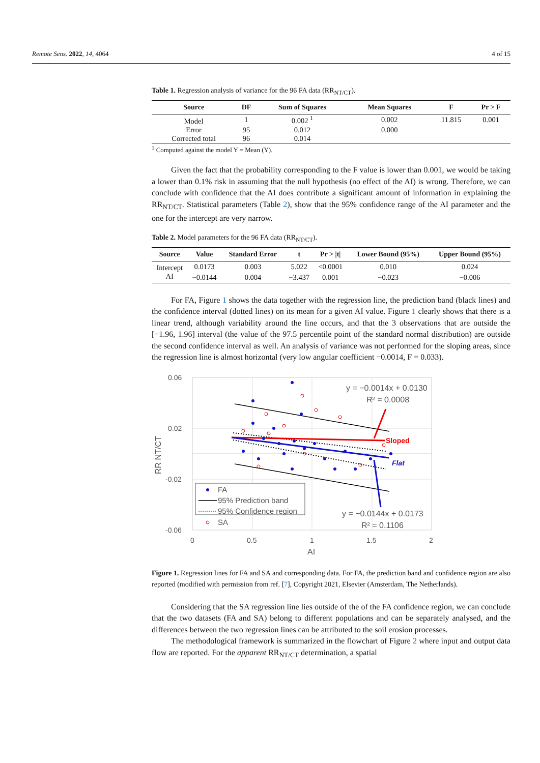Remote Sens. 2022, 14, 4064 4 of 15
Table 1. Regression analysis of variance for the 96 FA data (RR<sub>NT/CT</sub>).
| Source | DF | Sum of Squares | Mean Squares | F | Pr > F |
| --- | --- | --- | --- | --- | --- |
| Model | 1 | 0.002 <sup>1</sup> | 0.002 | 11.815 | 0.001 |
| Error | 95 | 0.012 | 0.000 | | |
| Corrected total | 96 | 0.014 | | | |
<sup>1</sup> Computed against the model Y = Mean (Y).
Given the fact that the probability corresponding to the F value is lower than 0.001, we would be taking a lower than 0.1% risk in assuming that the null hypothesis (no effect of the AI) is wrong. Therefore, we can conclude with confidence that the AI does contribute a significant amount of information in explaining the RR<sub>NT/CT</sub>. Statistical parameters (Table 2), show that the 95% confidence range of the AI parameter and the one for the intercept are very narrow.
Table 2. Model parameters for the 96 FA data (RR<sub>NT/CT</sub>).
| Source | Value | Standard Error | t | Pr > /t/ | Lower Bound (95%) | Upper Bound (95%) |
| --- | --- | --- | --- | --- | --- | --- |
| Intercept | 0.0173 | 0.003 | 5.022 | <0.0001 | 0.010 | 0.024 |
| AI | −0.0144 | 0.004 | −3.437 | 0.001 | −0.023 | −0.006 |
For FA, Figure 1 shows the data together with the regression line, the prediction band (black lines) and the confidence interval (dotted lines) on its mean for a given AI value. Figure 1 clearly shows that there is a linear trend, although variability around the line occurs, and that the 3 observations that are outside the [−1.96, 1.96] interval (the value of the 97.5 percentile point of the standard normal distribution) are outside the second confidence interval as well. An analysis of variance was not performed for the sloping areas, since the regression line is almost horizontal (very low angular coefficient −0.0014, F = 0.033).
0.06
0.02
-0.02
-0.06
0
0.5
1
1.5
2
AI
RR NT/CT
Sloped
Flat
y = −0.0014x + 0.0130
R² = 0.0008
y = −0.0144x + 0.0173
R² = 0.1106
FA
95% Prediction band
95% Confidence region
SA
Figure 1. Regression lines for FA and SA and corresponding data. For FA, the prediction band and confidence region are also reported (modified with permission from ref. [7], Copyright 2021, Elsevier (Amsterdam, The Netherlands).
Considering that the SA regression line lies outside of the of the FA confidence region, we can conclude that the two datasets (FA and SA) belong to different populations and can be separately analysed, and the differences between the two regression lines can be attributed to the soil erosion processes.
The methodological framework is summarized in the flowchart of Figure 2 where input and output data flow are reported. For the apparent RR<sub>NT/CT</sub> determination, a spatial